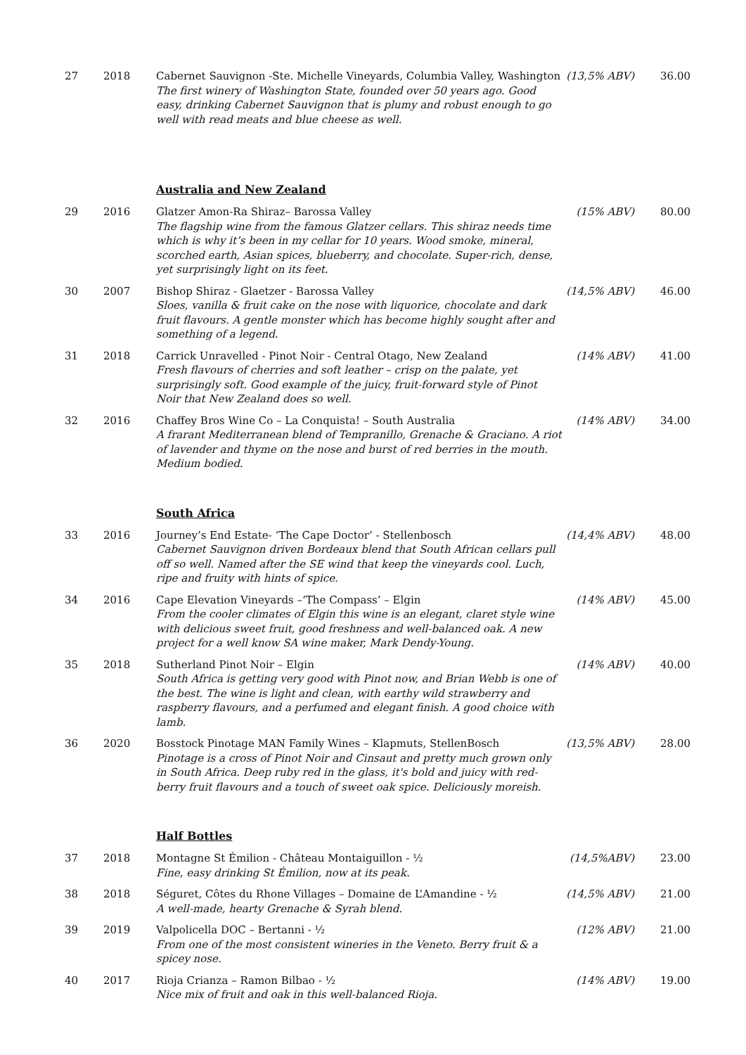| 27 | 2018 | Cabernet Sauvignon -Ste. Michelle Vineyards, Columbia Valley, Washington The first winery of Washington State, founded over 50 years ago. Good easy, drinking Cabernet Sauvignon that is plumy and robust enough to go well with read meats and blue cheese as well. | (13,5% ABV) | 36.00 |
Australia and New Zealand
| 29 | 2016 | Glatzer Amon-Ra Shiraz– Barossa Valley The flagship wine from the famous Glatzer cellars. This shiraz needs time which is why it’s been in my cellar for 10 years. Wood smoke, mineral, scorched earth, Asian spices, blueberry, and chocolate. Super-rich, dense, yet surprisingly light on its feet. | (15% ABV) | 80.00 |
| 30 | 2007 | Bishop Shiraz - Glaetzer - Barossa Valley Sloes, vanilla & fruit cake on the nose with liquorice, chocolate and dark fruit flavours. A gentle monster which has become highly sought after and something of a legend. | (14,5% ABV) | 46.00 |
| 31 | 2018 | Carrick Unravelled - Pinot Noir - Central Otago, New Zealand Fresh flavours of cherries and soft leather – crisp on the palate, yet surprisingly soft. Good example of the juicy, fruit-forward style of Pinot Noir that New Zealand does so well. | (14% ABV) | 41.00 |
| 32 | 2016 | Chaffey Bros Wine Co – La Conquista! – South Australia A frarant Mediterranean blend of Tempranillo, Grenache & Graciano. A riot of lavender and thyme on the nose and burst of red berries in the mouth. Medium bodied. | (14% ABV) | 34.00 |
South Africa
| 33 | 2016 | Journey’s End Estate- ‘The Cape Doctor’ - Stellenbosch Cabernet Sauvignon driven Bordeaux blend that South African cellars pull off so well. Named after the SE wind that keep the vineyards cool. Luch, ripe and fruity with hints of spice. | (14,4% ABV) | 48.00 |
| 34 | 2016 | Cape Elevation Vineyards –‘The Compass’ – Elgin From the cooler climates of Elgin this wine is an elegant, claret style wine with delicious sweet fruit, good freshness and well-balanced oak. A new project for a well know SA wine maker, Mark Dendy-Young. | (14% ABV) | 45.00 |
| 35 | 2018 | Sutherland Pinot Noir – Elgin South Africa is getting very good with Pinot now, and Brian Webb is one of the best. The wine is light and clean, with earthy wild strawberry and raspberry flavours, and a perfumed and elegant finish. A good choice with lamb. | (14% ABV) | 40.00 |
| 36 | 2020 | Bosstock Pinotage MAN Family Wines – Klapmuts, StellenBosch Pinotage is a cross of Pinot Noir and Cinsaut and pretty much grown only in South Africa. Deep ruby red in the glass, it's bold and juicy with red-berry fruit flavours and a touch of sweet oak spice. Deliciously moreish. | (13,5% ABV) | 28.00 |
Half Bottles
| 37 | 2018 | Montagne St Émilion - Château Montaiguillon - ½ Fine, easy drinking St Émilion, now at its peak. | (14,5%ABV) | 23.00 |
| 38 | 2018 | Séguret, Côtes du Rhone Villages – Domaine de L’Amandine - ½ A well-made, hearty Grenache & Syrah blend. | (14,5% ABV) | 21.00 |
| 39 | 2019 | Valpolicella DOC – Bertanni - ½ From one of the most consistent wineries in the Veneto. Berry fruit & a spicey nose. | (12% ABV) | 21.00 |
| 40 | 2017 | Rioja Crianza – Ramon Bilbao - ½ Nice mix of fruit and oak in this well-balanced Rioja. | (14% ABV) | 19.00 |